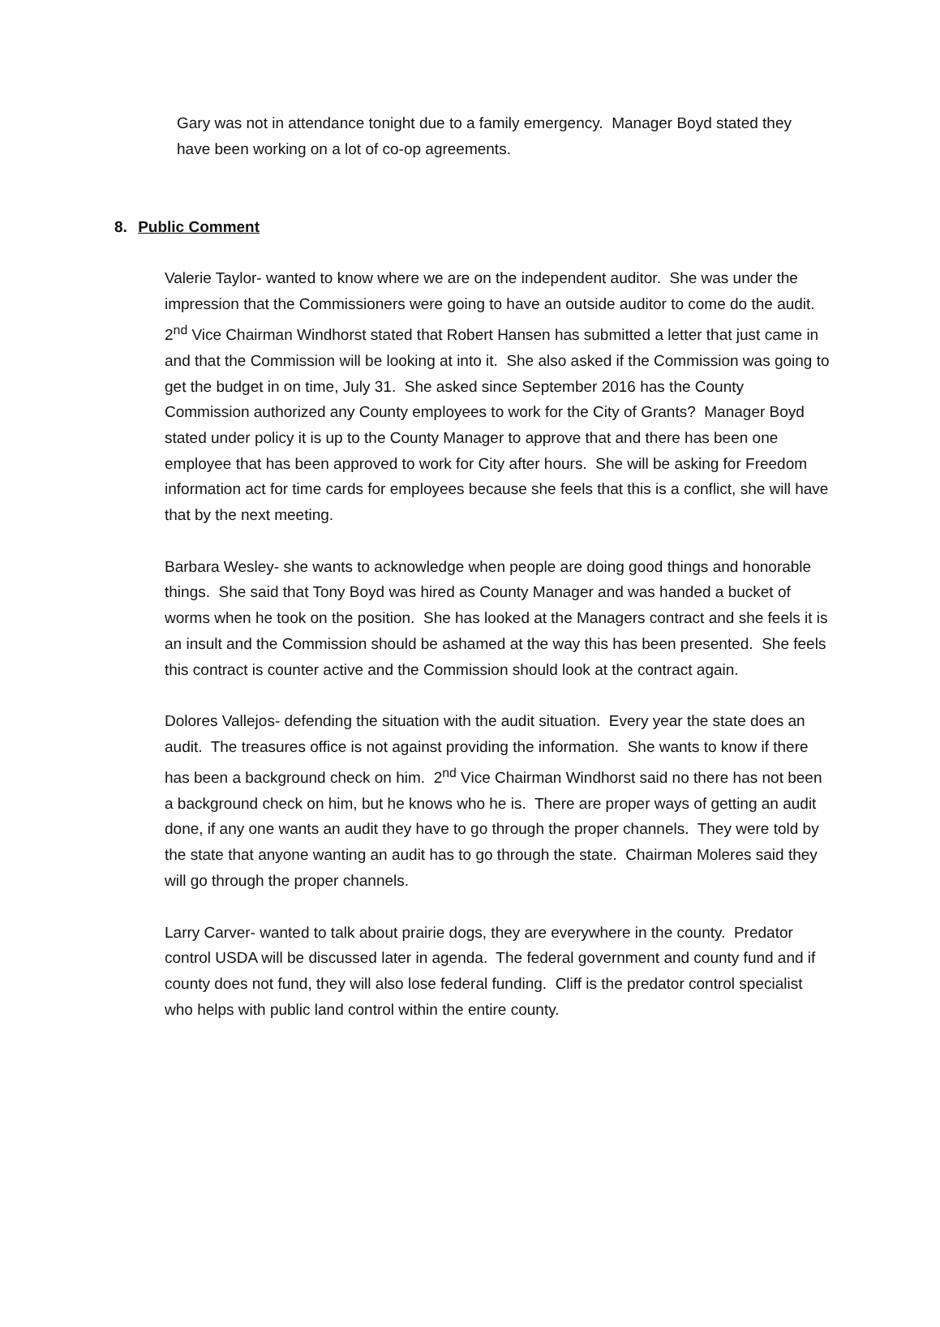Gary was not in attendance tonight due to a family emergency. Manager Boyd stated they have been working on a lot of co-op agreements.
8. Public Comment
Valerie Taylor- wanted to know where we are on the independent auditor. She was under the impression that the Commissioners were going to have an outside auditor to come do the audit. 2<sup>nd</sup> Vice Chairman Windhorst stated that Robert Hansen has submitted a letter that just came in and that the Commission will be looking at into it. She also asked if the Commission was going to get the budget in on time, July 31. She asked since September 2016 has the County Commission authorized any County employees to work for the City of Grants? Manager Boyd stated under policy it is up to the County Manager to approve that and there has been one employee that has been approved to work for City after hours. She will be asking for Freedom information act for time cards for employees because she feels that this is a conflict, she will have that by the next meeting.
Barbara Wesley- she wants to acknowledge when people are doing good things and honorable things. She said that Tony Boyd was hired as County Manager and was handed a bucket of worms when he took on the position. She has looked at the Managers contract and she feels it is an insult and the Commission should be ashamed at the way this has been presented. She feels this contract is counter active and the Commission should look at the contract again.
Dolores Vallejos- defending the situation with the audit situation. Every year the state does an audit. The treasures office is not against providing the information. She wants to know if there has been a background check on him. 2<sup>nd</sup> Vice Chairman Windhorst said no there has not been a background check on him, but he knows who he is. There are proper ways of getting an audit done, if any one wants an audit they have to go through the proper channels. They were told by the state that anyone wanting an audit has to go through the state. Chairman Moleres said they will go through the proper channels.
Larry Carver- wanted to talk about prairie dogs, they are everywhere in the county. Predator control USDA will be discussed later in agenda. The federal government and county fund and if county does not fund, they will also lose federal funding. Cliff is the predator control specialist who helps with public land control within the entire county.